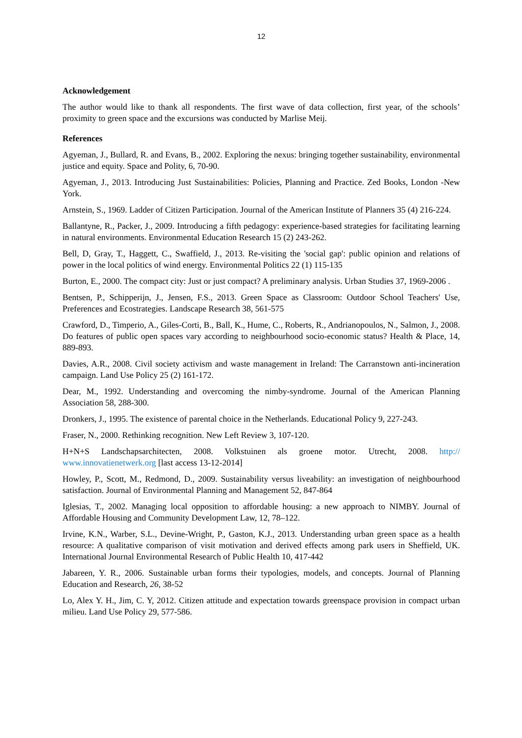12
Acknowledgement
The author would like to thank all respondents. The first wave of data collection, first year, of the schools’ proximity to green space and the excursions was conducted by Marlise Meij.
References
Agyeman, J., Bullard, R. and Evans, B., 2002. Exploring the nexus: bringing together sustainability, environmental justice and equity. Space and Polity, 6, 70-90.
Agyeman, J., 2013. Introducing Just Sustainabilities: Policies, Planning and Practice. Zed Books, London -New York.
Arnstein, S., 1969. Ladder of Citizen Participation. Journal of the American Institute of Planners 35 (4) 216-224.
Ballantyne, R., Packer, J., 2009. Introducing a fifth pedagogy: experience-based strategies for facilitating learning in natural environments. Environmental Education Research 15 (2) 243-262.
Bell, D, Gray, T., Haggett, C., Swaffield, J., 2013. Re-visiting the 'social gap': public opinion and relations of power in the local politics of wind energy. Environmental Politics 22 (1) 115-135
Burton, E., 2000. The compact city: Just or just compact? A preliminary analysis. Urban Studies 37, 1969-2006 .
Bentsen, P., Schipperijn, J., Jensen, F.S., 2013. Green Space as Classroom: Outdoor School Teachers' Use, Preferences and Ecostrategies. Landscape Research 38, 561-575
Crawford, D., Timperio, A., Giles-Corti, B., Ball, K., Hume, C., Roberts, R., Andrianopoulos, N., Salmon, J., 2008. Do features of public open spaces vary according to neighbourhood socio-economic status? Health & Place, 14, 889-893.
Davies, A.R., 2008. Civil society activism and waste management in Ireland: The Carranstown anti-incineration campaign. Land Use Policy 25 (2) 161-172.
Dear, M., 1992. Understanding and overcoming the nimby-syndrome. Journal of the American Planning Association 58, 288-300.
Dronkers, J., 1995. The existence of parental choice in the Netherlands. Educational Policy 9, 227-243.
Fraser, N., 2000. Rethinking recognition. New Left Review 3, 107-120.
H+N+S Landschapsarchitecten, 2008. Volkstuinen als groene motor. Utrecht, 2008. http:// www.innovatienetwerk.org [last access 13-12-2014]
Howley, P., Scott, M., Redmond, D., 2009. Sustainability versus liveability: an investigation of neighbourhood satisfaction. Journal of Environmental Planning and Management 52, 847-864
Iglesias, T., 2002. Managing local opposition to affordable housing: a new approach to NIMBY. Journal of Affordable Housing and Community Development Law, 12, 78–122.
Irvine, K.N., Warber, S.L., Devine-Wright, P., Gaston, K.J., 2013. Understanding urban green space as a health resource: A qualitative comparison of visit motivation and derived effects among park users in Sheffield, UK. International Journal Environmental Research of Public Health 10, 417-442
Jabareen, Y. R., 2006. Sustainable urban forms their typologies, models, and concepts. Journal of Planning Education and Research, 26, 38-52
Lo, Alex Y. H., Jim, C. Y, 2012. Citizen attitude and expectation towards greenspace provision in compact urban milieu. Land Use Policy 29, 577-586.